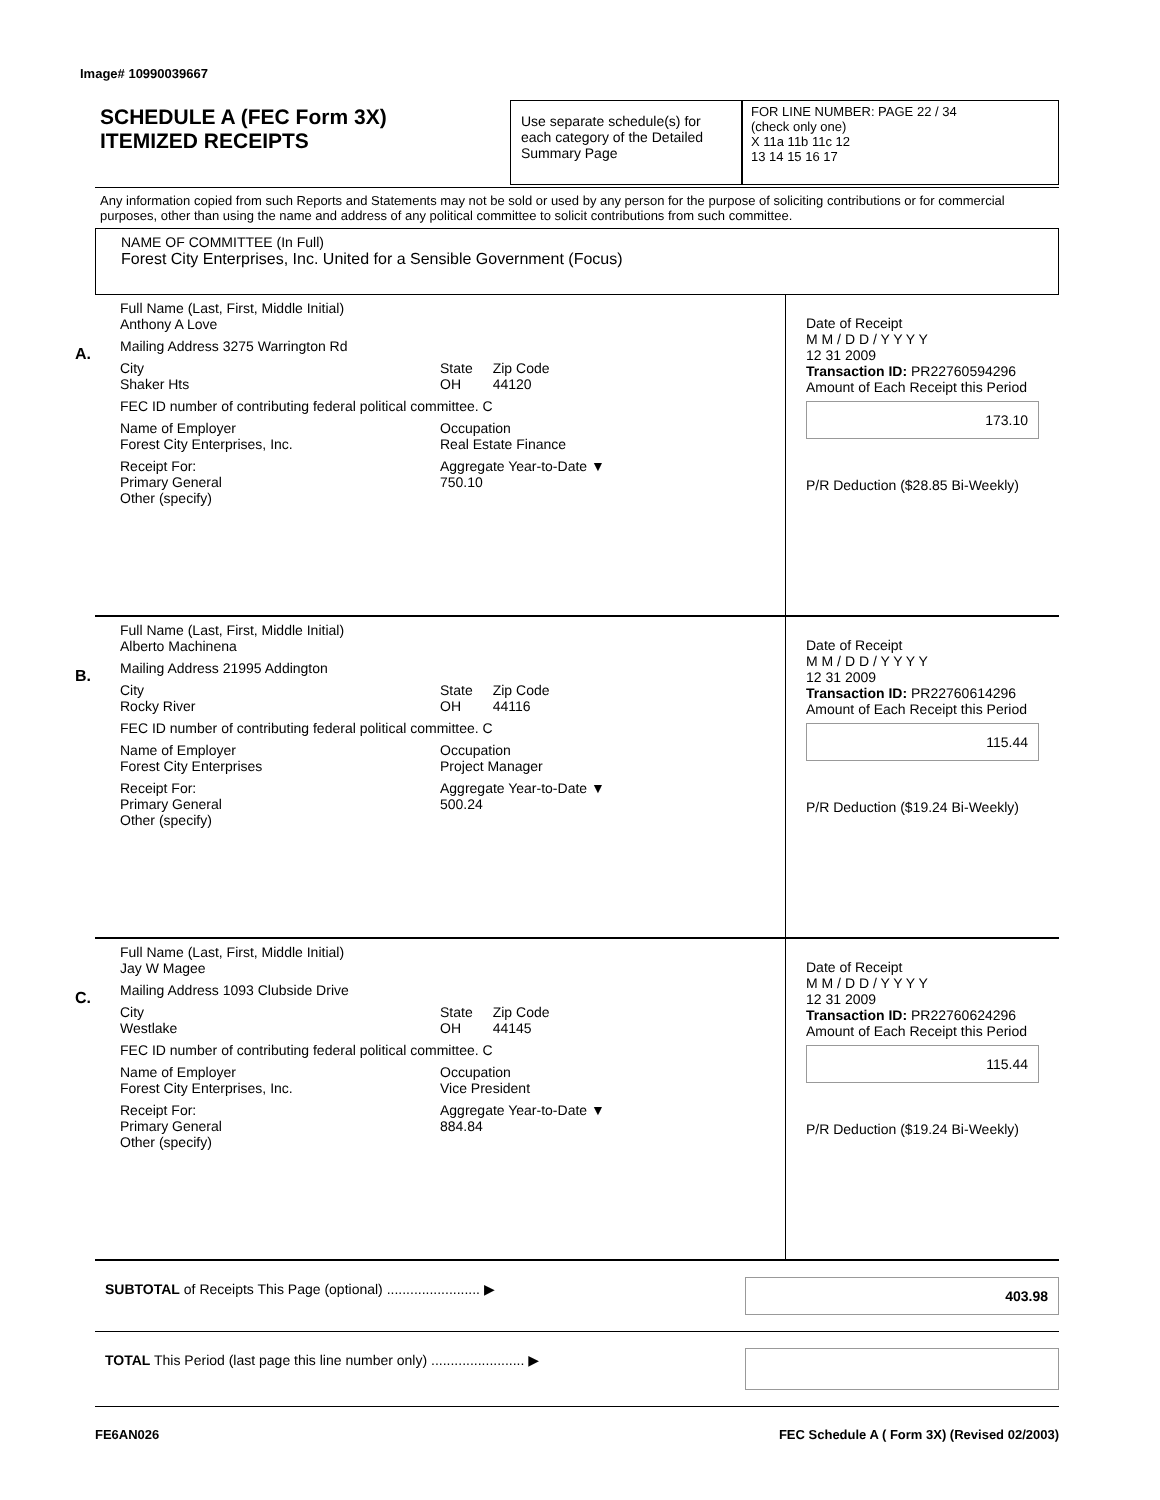Image# 10990039667
SCHEDULE A (FEC Form 3X)
ITEMIZED RECEIPTS
Use separate schedule(s) for each category of the Detailed Summary Page
FOR LINE NUMBER: PAGE 22 / 34
(check only one)
X 11a 11b 11c 12
13 14 15 16 17
Any information copied from such Reports and Statements may not be sold or used by any person for the purpose of soliciting contributions or for commercial purposes, other than using the name and address of any political committee to solicit contributions from such committee.
NAME OF COMMITTEE (In Full)
Forest City Enterprises, Inc. United for a Sensible Government (Focus)
A.
Full Name (Last, First, Middle Initial)
Anthony A Love
Mailing Address 3275 Warrington Rd
City
Shaker Hts State
OH Zip Code
44120
FEC ID number of contributing federal political committee. C
Name of Employer
Forest City Enterprises, Inc. Occupation
Real Estate Finance
Receipt For:
Primary General
Other (specify) Aggregate Year-to-Date ▼
750.10
Date of Receipt
M M / D D / Y Y Y Y
12 31 2009
Transaction ID: PR22760594296
Amount of Each Receipt this Period
173.10
P/R Deduction ($28.85 Bi-Weekly)
B.
Full Name (Last, First, Middle Initial)
Alberto Machinena
Mailing Address 21995 Addington
City
Rocky River State
OH Zip Code
44116
FEC ID number of contributing federal political committee. C
Name of Employer
Forest City Enterprises Occupation
Project Manager
Receipt For:
Primary General
Other (specify) Aggregate Year-to-Date ▼
500.24
Date of Receipt
M M / D D / Y Y Y Y
12 31 2009
Transaction ID: PR22760614296
Amount of Each Receipt this Period
115.44
P/R Deduction ($19.24 Bi-Weekly)
C.
Full Name (Last, First, Middle Initial)
Jay W Magee
Mailing Address 1093 Clubside Drive
City
Westlake State
OH Zip Code
44145
FEC ID number of contributing federal political committee. C
Name of Employer
Forest City Enterprises, Inc. Occupation
Vice President
Receipt For:
Primary General
Other (specify) Aggregate Year-to-Date ▼
884.84
Date of Receipt
M M / D D / Y Y Y Y
12 31 2009
Transaction ID: PR22760624296
Amount of Each Receipt this Period
115.44
P/R Deduction ($19.24 Bi-Weekly)
SUBTOTAL of Receipts This Page (optional) ........................ ▶
403.98
TOTAL This Period (last page this line number only) ........................ ▶
FE6AN026 FEC Schedule A ( Form 3X) (Revised 02/2003)